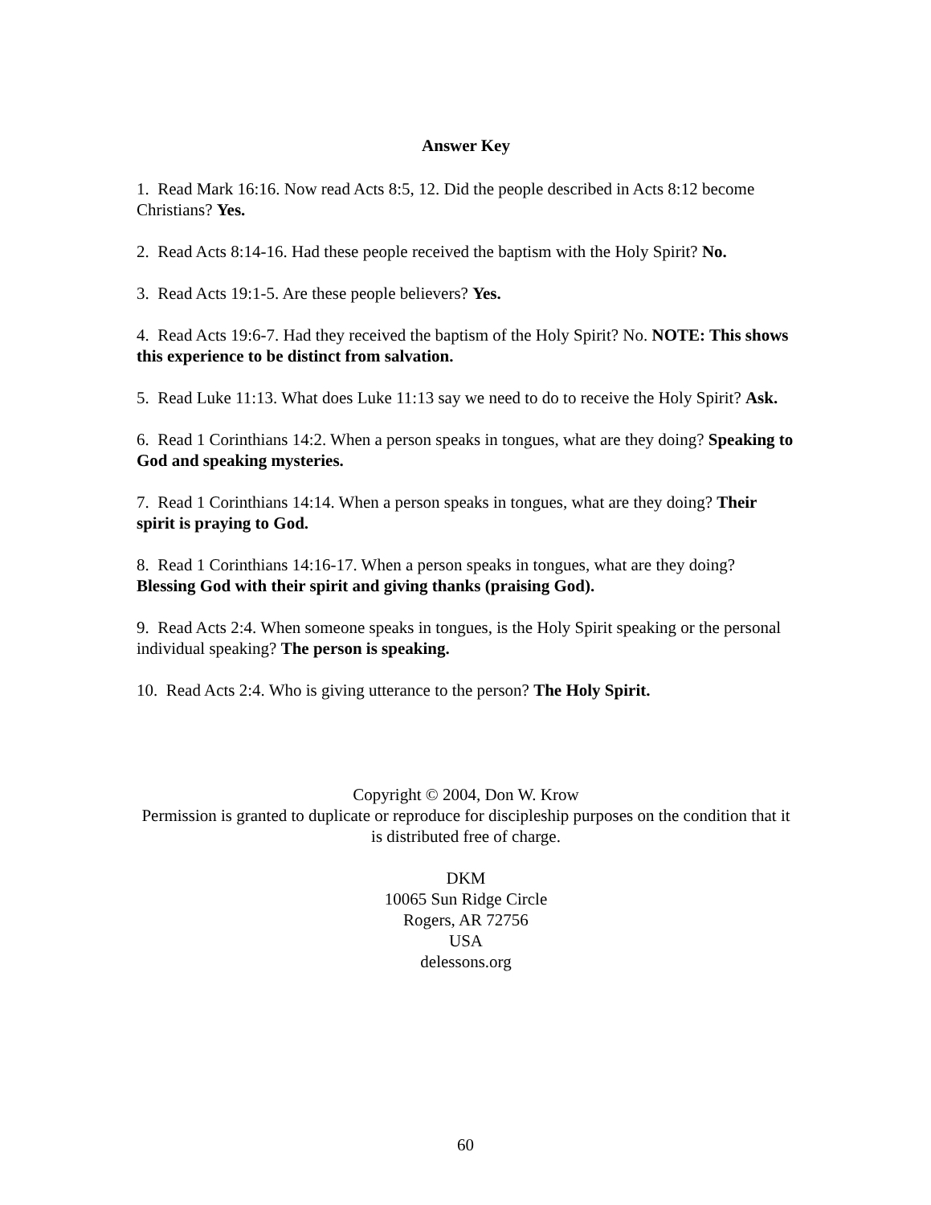Answer Key
1. Read Mark 16:16. Now read Acts 8:5, 12. Did the people described in Acts 8:12 become Christians? Yes.
2. Read Acts 8:14-16. Had these people received the baptism with the Holy Spirit? No.
3. Read Acts 19:1-5. Are these people believers? Yes.
4. Read Acts 19:6-7. Had they received the baptism of the Holy Spirit? No. NOTE: This shows this experience to be distinct from salvation.
5. Read Luke 11:13. What does Luke 11:13 say we need to do to receive the Holy Spirit? Ask.
6. Read 1 Corinthians 14:2. When a person speaks in tongues, what are they doing? Speaking to God and speaking mysteries.
7. Read 1 Corinthians 14:14. When a person speaks in tongues, what are they doing? Their spirit is praying to God.
8. Read 1 Corinthians 14:16-17. When a person speaks in tongues, what are they doing? Blessing God with their spirit and giving thanks (praising God).
9. Read Acts 2:4. When someone speaks in tongues, is the Holy Spirit speaking or the personal individual speaking? The person is speaking.
10. Read Acts 2:4. Who is giving utterance to the person? The Holy Spirit.
Copyright © 2004, Don W. Krow
Permission is granted to duplicate or reproduce for discipleship purposes on the condition that it is distributed free of charge.
DKM
10065 Sun Ridge Circle
Rogers, AR 72756
USA
delessons.org
60